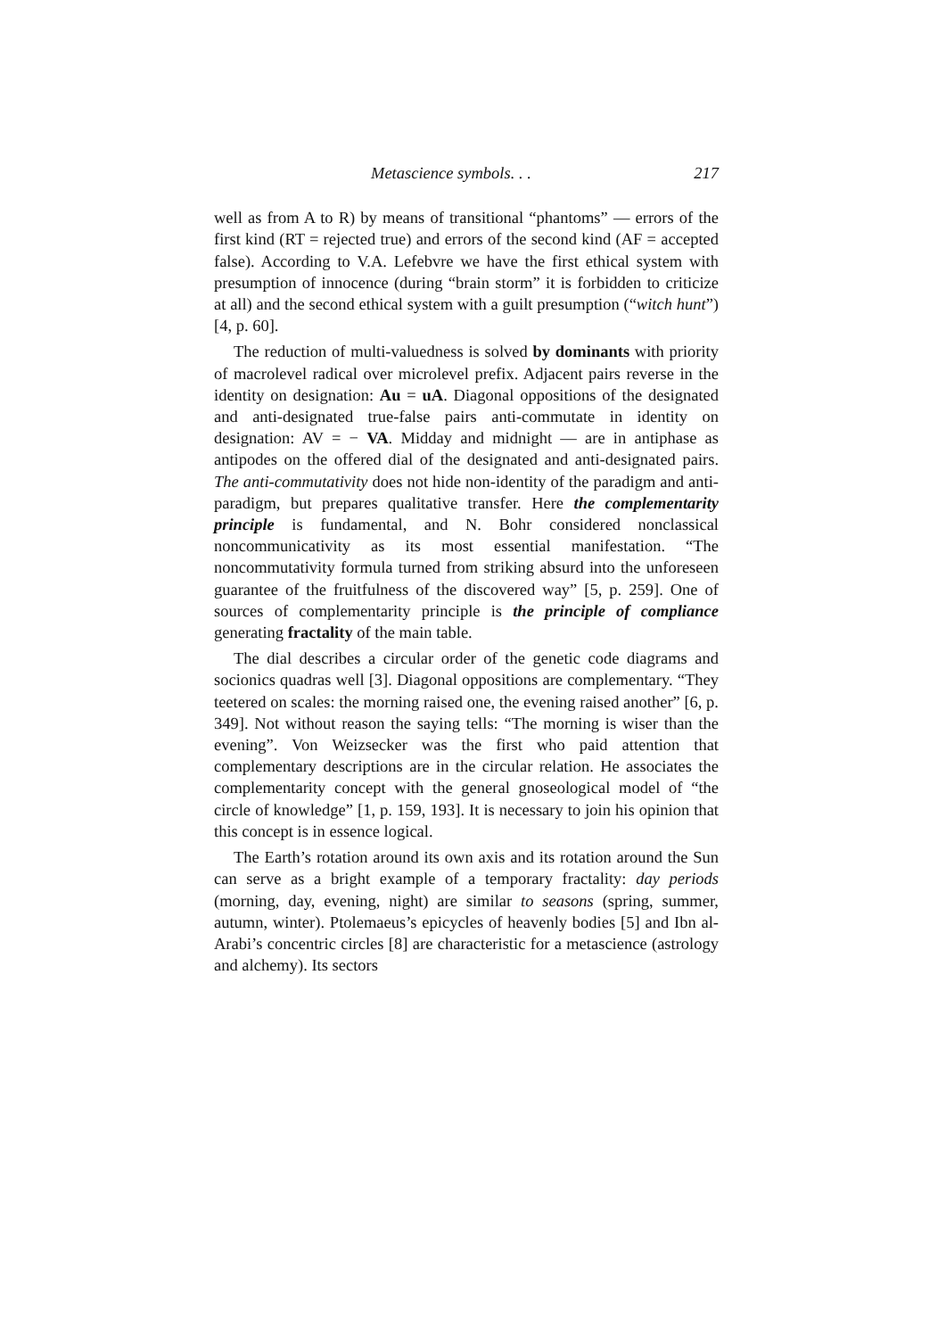Metascience symbols. . . 217
well as from A to R) by means of transitional “phantoms” — errors of the first kind (RT = rejected true) and errors of the second kind (AF = accepted false). According to V.A. Lefebvre we have the first ethical system with presumption of innocence (during “brain storm” it is forbidden to criticize at all) and the second ethical system with a guilt presumption (“witch hunt”) [4, p. 60].
The reduction of multi-valuedness is solved by dominants with priority of macrolevel radical over microlevel prefix. Adjacent pairs reverse in the identity on designation: Au = uA. Diagonal oppositions of the designated and anti-designated true-false pairs anti-commutate in identity on designation: AV = − VA. Midday and midnight — are in antiphase as antipodes on the offered dial of the designated and anti-designated pairs. The anti-commutativity does not hide non-identity of the paradigm and anti-paradigm, but prepares qualitative transfer. Here the complementarity principle is fundamental, and N. Bohr considered nonclassical noncommunicativity as its most essential manifestation. “The noncommutativity formula turned from striking absurd into the unforeseen guarantee of the fruitfulness of the discovered way” [5, p. 259]. One of sources of complementarity principle is the principle of compliance generating fractality of the main table.
The dial describes a circular order of the genetic code diagrams and socionics quadras well [3]. Diagonal oppositions are complementary. “They teetered on scales: the morning raised one, the evening raised another” [6, p. 349]. Not without reason the saying tells: “The morning is wiser than the evening”. Von Weizsecker was the first who paid attention that complementary descriptions are in the circular relation. He associates the complementarity concept with the general gnoseological model of “the circle of knowledge” [1, p. 159, 193]. It is necessary to join his opinion that this concept is in essence logical.
The Earth’s rotation around its own axis and its rotation around the Sun can serve as a bright example of a temporary fractality: day periods (morning, day, evening, night) are similar to seasons (spring, summer, autumn, winter). Ptolemaeus’s epicycles of heavenly bodies [5] and Ibn al-Arabi’s concentric circles [8] are characteristic for a metascience (astrology and alchemy). Its sectors